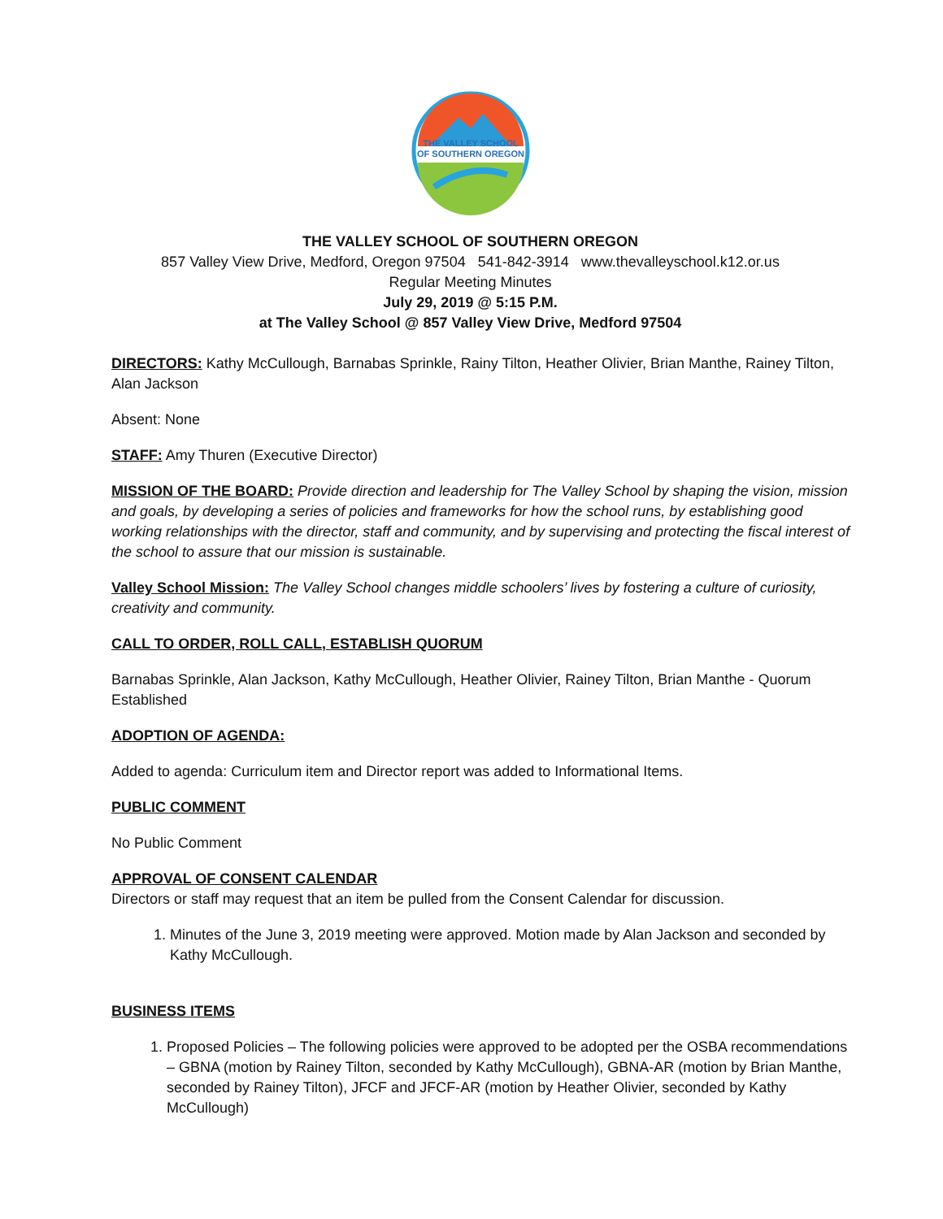THE VALLEY SCHOOL
OF SOUTHERN OREGON
THE VALLEY SCHOOL OF SOUTHERN OREGON
857 Valley View Drive, Medford, Oregon 97504 541-842-3914 www.thevalleyschool.k12.or.us
Regular Meeting Minutes
July 29, 2019 @ 5:15 P.M.
at The Valley School @ 857 Valley View Drive, Medford 97504
DIRECTORS: Kathy McCullough, Barnabas Sprinkle, Rainy Tilton, Heather Olivier, Brian Manthe, Rainey Tilton, Alan Jackson
Absent: None
STAFF: Amy Thuren (Executive Director)
MISSION OF THE BOARD: Provide direction and leadership for The Valley School by shaping the vision, mission and goals, by developing a series of policies and frameworks for how the school runs, by establishing good working relationships with the director, staff and community, and by supervising and protecting the fiscal interest of the school to assure that our mission is sustainable.
Valley School Mission: The Valley School changes middle schoolers’ lives by fostering a culture of curiosity, creativity and community.
CALL TO ORDER, ROLL CALL, ESTABLISH QUORUM
Barnabas Sprinkle, Alan Jackson, Kathy McCullough, Heather Olivier, Rainey Tilton, Brian Manthe - Quorum Established
ADOPTION OF AGENDA:
Added to agenda: Curriculum item and Director report was added to Informational Items.
PUBLIC COMMENT
No Public Comment
APPROVAL OF CONSENT CALENDAR
Directors or staff may request that an item be pulled from the Consent Calendar for discussion.
1. Minutes of the June 3, 2019 meeting were approved. Motion made by Alan Jackson and seconded by Kathy McCullough.
BUSINESS ITEMS
1. Proposed Policies – The following policies were approved to be adopted per the OSBA recommendations – GBNA (motion by Rainey Tilton, seconded by Kathy McCullough), GBNA-AR (motion by Brian Manthe, seconded by Rainey Tilton), JFCF and JFCF-AR (motion by Heather Olivier, seconded by Kathy McCullough)